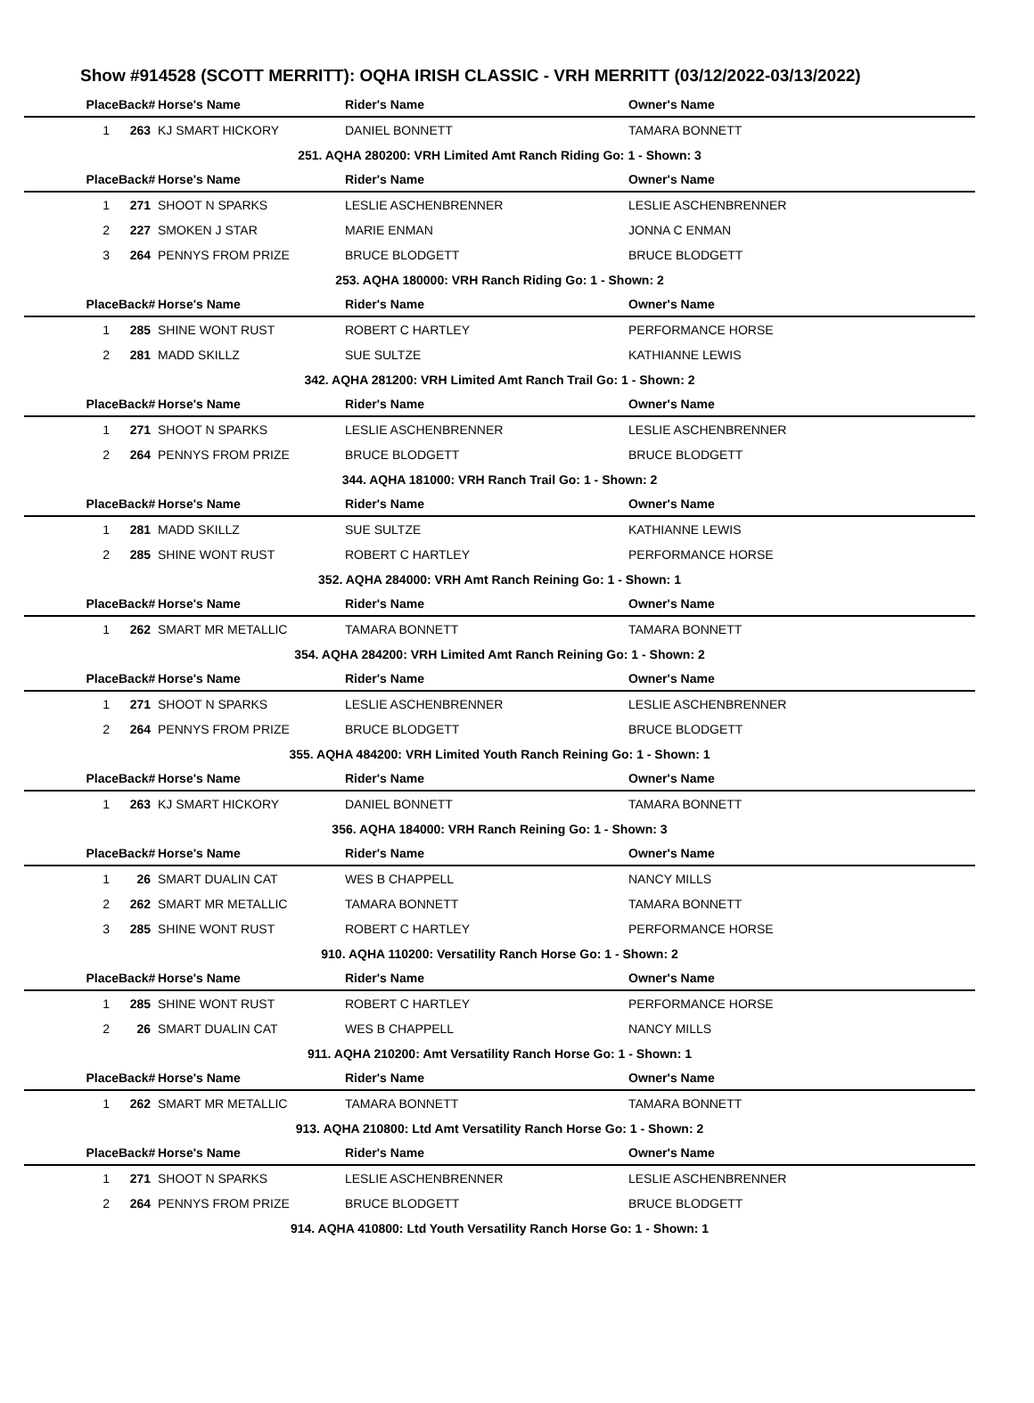Show #914528 (SCOTT MERRITT): OQHA IRISH CLASSIC - VRH MERRITT (03/12/2022-03/13/2022)
| Place | Back# | Horse's Name | Rider's Name | Owner's Name |
| --- | --- | --- | --- | --- |
| 1 | 263 | KJ SMART HICKORY | DANIEL BONNETT | TAMARA BONNETT |
| 251. AQHA 280200: VRH Limited Amt Ranch Riding Go: 1 - Shown: 3 | | | | |
| Place | Back# | Horse's Name | Rider's Name | Owner's Name |
| 1 | 271 | SHOOT N SPARKS | LESLIE ASCHENBRENNER | LESLIE ASCHENBRENNER |
| 2 | 227 | SMOKEN J STAR | MARIE ENMAN | JONNA C ENMAN |
| 3 | 264 | PENNYS FROM PRIZE | BRUCE BLODGETT | BRUCE BLODGETT |
| 253. AQHA 180000: VRH Ranch Riding Go: 1 - Shown: 2 | | | | |
| Place | Back# | Horse's Name | Rider's Name | Owner's Name |
| 1 | 285 | SHINE WONT RUST | ROBERT C HARTLEY | PERFORMANCE HORSE |
| 2 | 281 | MADD SKILLZ | SUE SULTZE | KATHIANNE LEWIS |
| 342. AQHA 281200: VRH Limited Amt Ranch Trail Go: 1 - Shown: 2 | | | | |
| Place | Back# | Horse's Name | Rider's Name | Owner's Name |
| 1 | 271 | SHOOT N SPARKS | LESLIE ASCHENBRENNER | LESLIE ASCHENBRENNER |
| 2 | 264 | PENNYS FROM PRIZE | BRUCE BLODGETT | BRUCE BLODGETT |
| 344. AQHA 181000: VRH Ranch Trail Go: 1 - Shown: 2 | | | | |
| Place | Back# | Horse's Name | Rider's Name | Owner's Name |
| 1 | 281 | MADD SKILLZ | SUE SULTZE | KATHIANNE LEWIS |
| 2 | 285 | SHINE WONT RUST | ROBERT C HARTLEY | PERFORMANCE HORSE |
| 352. AQHA 284000: VRH Amt Ranch Reining Go: 1 - Shown: 1 | | | | |
| Place | Back# | Horse's Name | Rider's Name | Owner's Name |
| 1 | 262 | SMART MR METALLIC | TAMARA BONNETT | TAMARA BONNETT |
| 354. AQHA 284200: VRH Limited Amt Ranch Reining Go: 1 - Shown: 2 | | | | |
| Place | Back# | Horse's Name | Rider's Name | Owner's Name |
| 1 | 271 | SHOOT N SPARKS | LESLIE ASCHENBRENNER | LESLIE ASCHENBRENNER |
| 2 | 264 | PENNYS FROM PRIZE | BRUCE BLODGETT | BRUCE BLODGETT |
| 355. AQHA 484200: VRH Limited Youth Ranch Reining Go: 1 - Shown: 1 | | | | |
| Place | Back# | Horse's Name | Rider's Name | Owner's Name |
| 1 | 263 | KJ SMART HICKORY | DANIEL BONNETT | TAMARA BONNETT |
| 356. AQHA 184000: VRH Ranch Reining Go: 1 - Shown: 3 | | | | |
| Place | Back# | Horse's Name | Rider's Name | Owner's Name |
| 1 | 26 | SMART DUALIN CAT | WES B CHAPPELL | NANCY MILLS |
| 2 | 262 | SMART MR METALLIC | TAMARA BONNETT | TAMARA BONNETT |
| 3 | 285 | SHINE WONT RUST | ROBERT C HARTLEY | PERFORMANCE HORSE |
| 910. AQHA 110200: Versatility Ranch Horse Go: 1 - Shown: 2 | | | | |
| Place | Back# | Horse's Name | Rider's Name | Owner's Name |
| 1 | 285 | SHINE WONT RUST | ROBERT C HARTLEY | PERFORMANCE HORSE |
| 2 | 26 | SMART DUALIN CAT | WES B CHAPPELL | NANCY MILLS |
| 911. AQHA 210200: Amt Versatility Ranch Horse Go: 1 - Shown: 1 | | | | |
| Place | Back# | Horse's Name | Rider's Name | Owner's Name |
| 1 | 262 | SMART MR METALLIC | TAMARA BONNETT | TAMARA BONNETT |
| 913. AQHA 210800: Ltd Amt Versatility Ranch Horse Go: 1 - Shown: 2 | | | | |
| Place | Back# | Horse's Name | Rider's Name | Owner's Name |
| 1 | 271 | SHOOT N SPARKS | LESLIE ASCHENBRENNER | LESLIE ASCHENBRENNER |
| 2 | 264 | PENNYS FROM PRIZE | BRUCE BLODGETT | BRUCE BLODGETT |
| 914. AQHA 410800: Ltd Youth Versatility Ranch Horse Go: 1 - Shown: 1 | | | | |